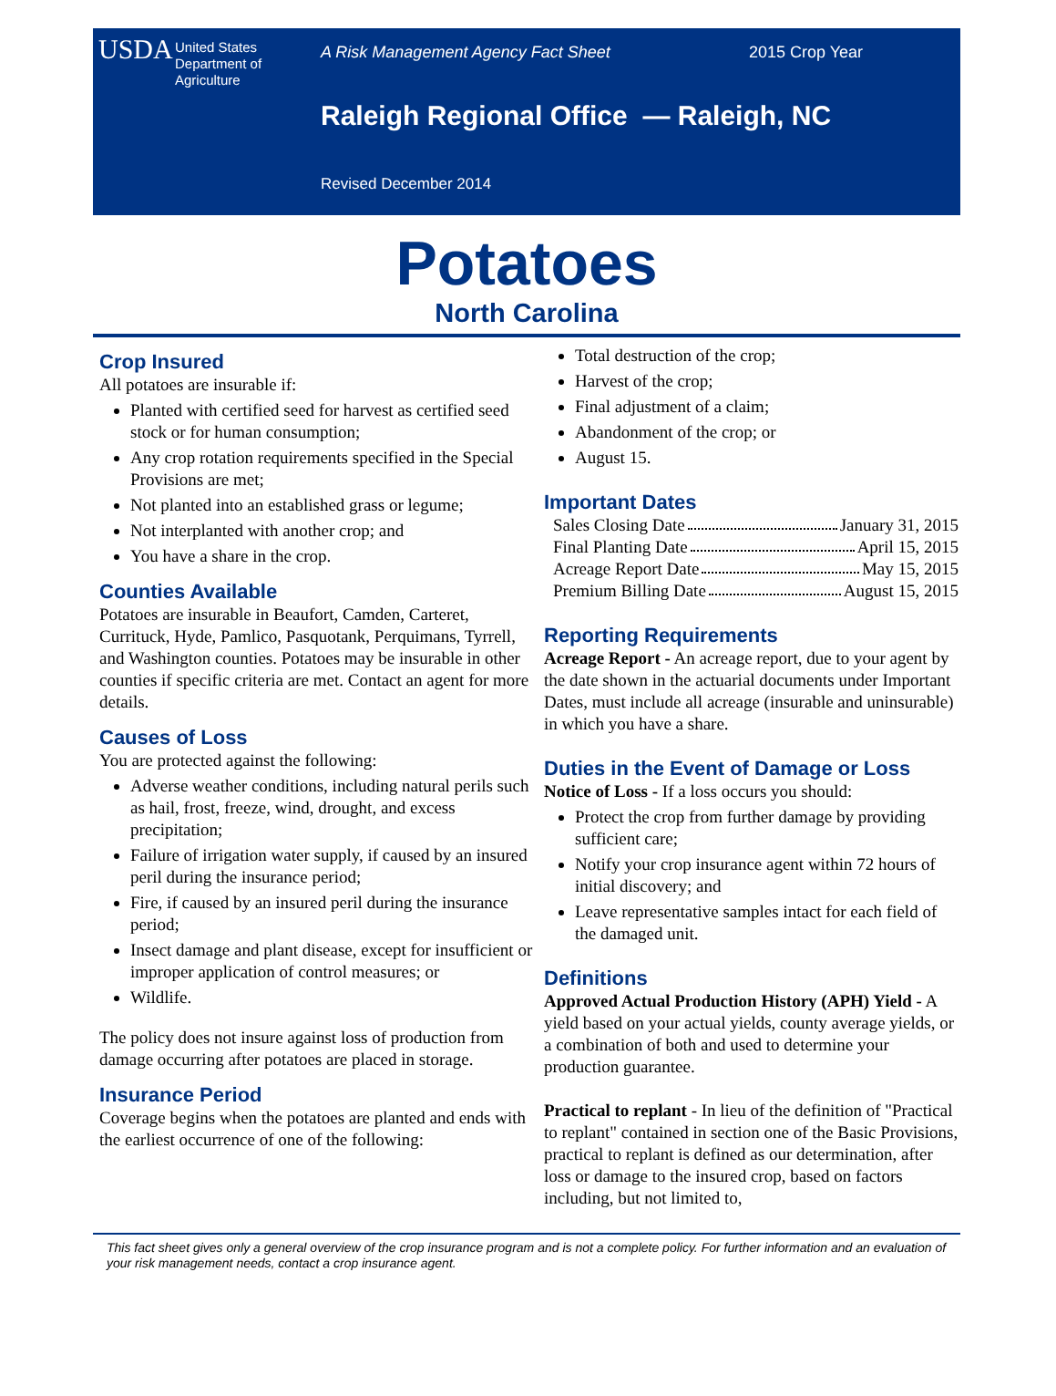USDA
United States
Department of
Agriculture
A Risk Management Agency Fact Sheet 2015 Crop Year
Raleigh Regional Office — Raleigh, NC
Revised December 2014
Potatoes
North Carolina
Crop Insured
All potatoes are insurable if:
Planted with certified seed for harvest as certified seed stock or for human consumption;
Any crop rotation requirements specified in the Special Provisions are met;
Not planted into an established grass or legume;
Not interplanted with another crop; and
You have a share in the crop.
Counties Available
Potatoes are insurable in Beaufort, Camden, Carteret, Currituck, Hyde, Pamlico, Pasquotank, Perquimans, Tyrrell, and Washington counties. Potatoes may be insurable in other counties if specific criteria are met. Contact an agent for more details.
Causes of Loss
You are protected against the following:
Adverse weather conditions, including natural perils such as hail, frost, freeze, wind, drought, and excess precipitation;
Failure of irrigation water supply, if caused by an insured peril during the insurance period;
Fire, if caused by an insured peril during the insurance period;
Insect damage and plant disease, except for insufficient or improper application of control measures; or
Wildlife.
The policy does not insure against loss of production from damage occurring after potatoes are placed in storage.
Insurance Period
Coverage begins when the potatoes are planted and ends with the earliest occurrence of one of the following:
Total destruction of the crop;
Harvest of the crop;
Final adjustment of a claim;
Abandonment of the crop; or
August 15.
Important Dates
Sales Closing Date January 31, 2015
Final Planting Date April 15, 2015
Acreage Report Date May 15, 2015
Premium Billing Date August 15, 2015
Reporting Requirements
Acreage Report - An acreage report, due to your agent by the date shown in the actuarial documents under Important Dates, must include all acreage (insurable and uninsurable) in which you have a share.
Duties in the Event of Damage or Loss
Notice of Loss - If a loss occurs you should:
Protect the crop from further damage by providing sufficient care;
Notify your crop insurance agent within 72 hours of initial discovery; and
Leave representative samples intact for each field of the damaged unit.
Definitions
Approved Actual Production History (APH) Yield - A yield based on your actual yields, county average yields, or a combination of both and used to determine your production guarantee.
Practical to replant - In lieu of the definition of "Practical to replant" contained in section one of the Basic Provisions, practical to replant is defined as our determination, after loss or damage to the insured crop, based on factors including, but not limited to,
This fact sheet gives only a general overview of the crop insurance program and is not a complete policy. For further information and an evaluation of your risk management needs, contact a crop insurance agent.